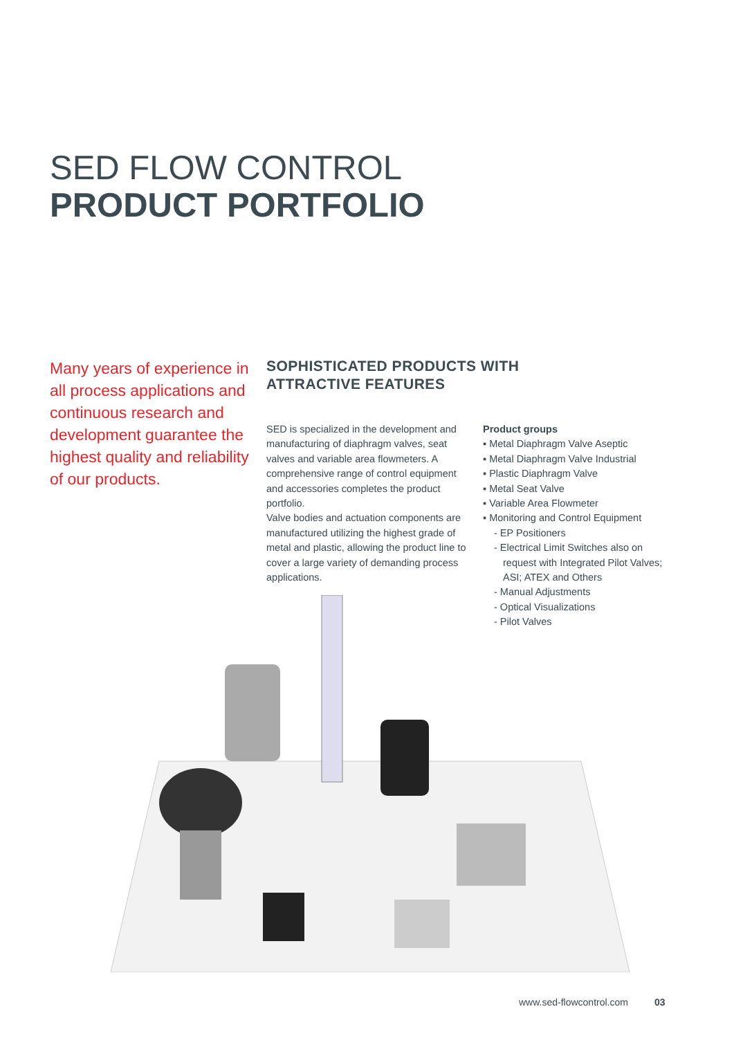SED FLOW CONTROL
PRODUCT PORTFOLIO
Many years of experience in all process applications and continuous research and development guarantee the highest quality and reliability of our products.
SOPHISTICATED PRODUCTS WITH
ATTRACTIVE FEATURES
SED is specialized in the development and manufacturing of diaphragm valves, seat valves and variable area flowmeters. A comprehensive range of control equipment and accessories completes the product portfolio.
Valve bodies and actuation components are manufactured utilizing the highest grade of metal and plastic, allowing the product line to cover a large variety of demanding process applications.
Product groups
▪ Metal Diaphragm Valve Aseptic
▪ Metal Diaphragm Valve Industrial
▪ Plastic Diaphragm Valve
▪ Metal Seat Valve
▪ Variable Area Flowmeter
▪ Monitoring and Control Equipment
- EP Positioners
- Electrical Limit Switches also on
request with Integrated Pilot Valves;
ASI; ATEX and Others
- Manual Adjustments
- Optical Visualizations
- Pilot Valves
www.sed-flowcontrol.com 03